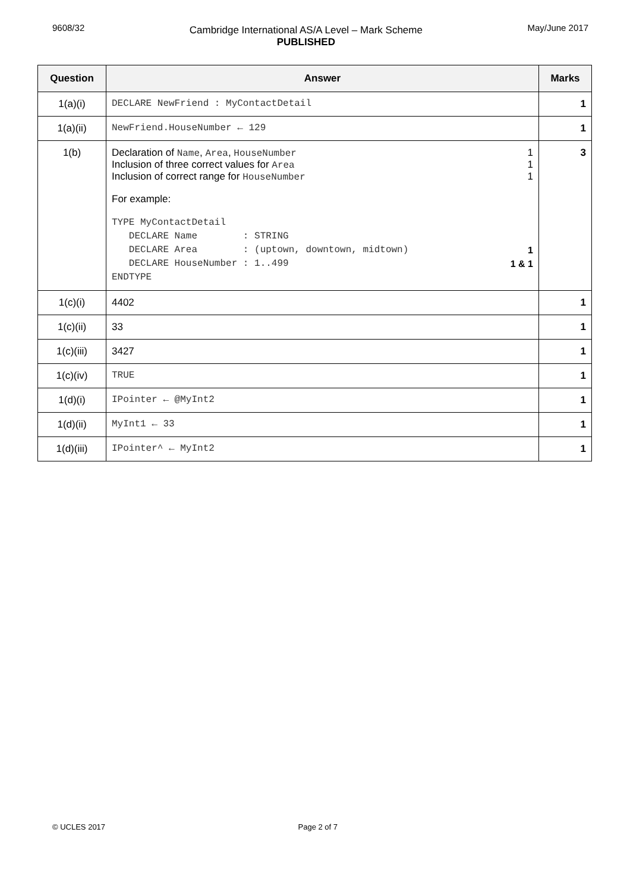9608/32
Cambridge International AS/A Level – Mark Scheme
PUBLISHED
May/June 2017
| Question | Answer | Marks |
| --- | --- | --- |
| 1(a)(i) | DECLARE NewFriend : MyContactDetail | 1 |
| 1(a)(ii) | NewFriend.HouseNumber ← 129 | 1 |
| 1(b) | Declaration of Name , Area , HouseNumber 1 Inclusion of three correct values for Area 1 Inclusion of correct range for HouseNumber 1 For example: TYPE MyContactDetail DECLARE Name : STRING DECLARE Area : (uptown, downtown, midtown) 1 DECLARE HouseNumber : 1..499 1 & 1 ENDTYPE | 3 |
| 1(c)(i) | 4402 | 1 |
| 1(c)(ii) | 33 | 1 |
| 1(c)(iii) | 3427 | 1 |
| 1(c)(iv) | TRUE | 1 |
| 1(d)(i) | IPointer ← @MyInt2 | 1 |
| 1(d)(ii) | MyInt1 ← 33 | 1 |
| 1(d)(iii) | IPointer^ ← MyInt2 | 1 |
© UCLES 2017 Page 2 of 7